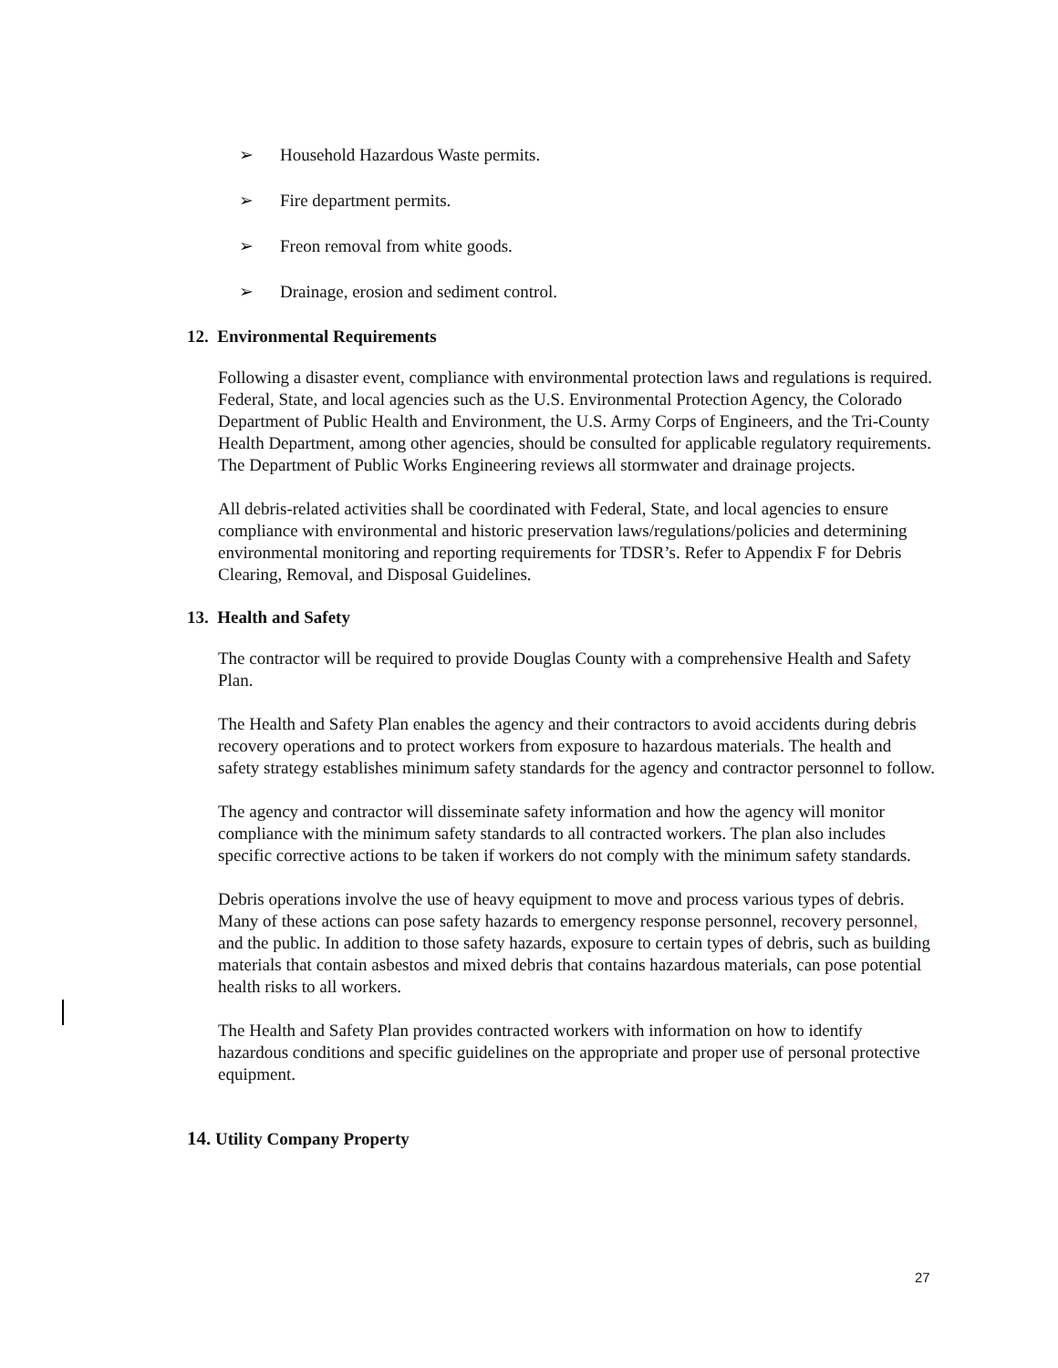➢ Household Hazardous Waste permits.
➢ Fire department permits.
➢ Freon removal from white goods.
➢ Drainage, erosion and sediment control.
12. Environmental Requirements
Following a disaster event, compliance with environmental protection laws and regulations is required. Federal, State, and local agencies such as the U.S. Environmental Protection Agency, the Colorado Department of Public Health and Environment, the U.S. Army Corps of Engineers, and the Tri-County Health Department, among other agencies, should be consulted for applicable regulatory requirements. The Department of Public Works Engineering reviews all stormwater and drainage projects.
All debris-related activities shall be coordinated with Federal, State, and local agencies to ensure compliance with environmental and historic preservation laws/regulations/policies and determining environmental monitoring and reporting requirements for TDSR’s. Refer to Appendix F for Debris Clearing, Removal, and Disposal Guidelines.
13. Health and Safety
The contractor will be required to provide Douglas County with a comprehensive Health and Safety Plan.
The Health and Safety Plan enables the agency and their contractors to avoid accidents during debris recovery operations and to protect workers from exposure to hazardous materials. The health and safety strategy establishes minimum safety standards for the agency and contractor personnel to follow.
The agency and contractor will disseminate safety information and how the agency will monitor compliance with the minimum safety standards to all contracted workers. The plan also includes specific corrective actions to be taken if workers do not comply with the minimum safety standards.
Debris operations involve the use of heavy equipment to move and process various types of debris. Many of these actions can pose safety hazards to emergency response personnel, recovery personnel, and the public. In addition to those safety hazards, exposure to certain types of debris, such as building materials that contain asbestos and mixed debris that contains hazardous materials, can pose potential health risks to all workers.
The Health and Safety Plan provides contracted workers with information on how to identify hazardous conditions and specific guidelines on the appropriate and proper use of personal protective equipment.
14. Utility Company Property
27